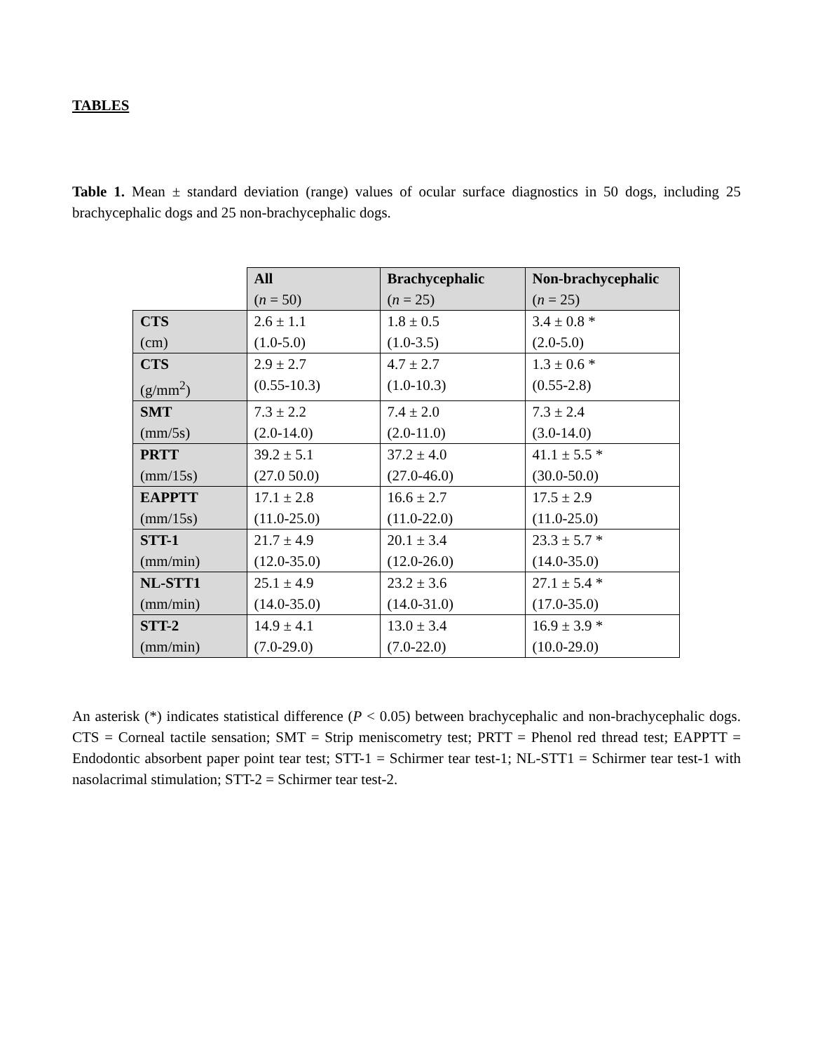TABLES
Table 1. Mean ± standard deviation (range) values of ocular surface diagnostics in 50 dogs, including 25 brachycephalic dogs and 25 non-brachycephalic dogs.
| | All ( n = 50) | Brachycephalic ( n = 25) | Non-brachycephalic ( n = 25) |
| CTS (cm) | 2.6 ± 1.1 (1.0-5.0) | 1.8 ± 0.5 (1.0-3.5) | 3.4 ± 0.8 * (2.0-5.0) |
| CTS (g/mm<sup>2</sup>) | 2.9 ± 2.7 (0.55-10.3) | 4.7 ± 2.7 (1.0-10.3) | 1.3 ± 0.6 * (0.55-2.8) |
| SMT (mm/5s) | 7.3 ± 2.2 (2.0-14.0) | 7.4 ± 2.0 (2.0-11.0) | 7.3 ± 2.4 (3.0-14.0) |
| PRTT (mm/15s) | 39.2 ± 5.1 (27.0 50.0) | 37.2 ± 4.0 (27.0-46.0) | 41.1 ± 5.5 * (30.0-50.0) |
| EAPPTT (mm/15s) | 17.1 ± 2.8 (11.0-25.0) | 16.6 ± 2.7 (11.0-22.0) | 17.5 ± 2.9 (11.0-25.0) |
| STT-1 (mm/min) | 21.7 ± 4.9 (12.0-35.0) | 20.1 ± 3.4 (12.0-26.0) | 23.3 ± 5.7 * (14.0-35.0) |
| NL-STT1 (mm/min) | 25.1 ± 4.9 (14.0-35.0) | 23.2 ± 3.6 (14.0-31.0) | 27.1 ± 5.4 * (17.0-35.0) |
| STT-2 (mm/min) | 14.9 ± 4.1 (7.0-29.0) | 13.0 ± 3.4 (7.0-22.0) | 16.9 ± 3.9 * (10.0-29.0) |
An asterisk (*) indicates statistical difference (P < 0.05) between brachycephalic and non-brachycephalic dogs. CTS = Corneal tactile sensation; SMT = Strip meniscometry test; PRTT = Phenol red thread test; EAPPTT = Endodontic absorbent paper point tear test; STT-1 = Schirmer tear test-1; NL-STT1 = Schirmer tear test-1 with nasolacrimal stimulation; STT-2 = Schirmer tear test-2.